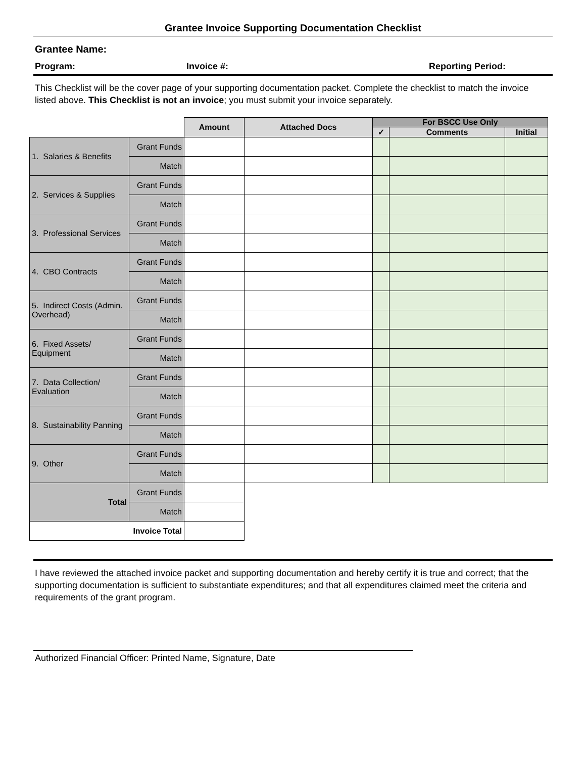Grantee Invoice Supporting Documentation Checklist
Grantee Name:
Program: Invoice #: Reporting Period:
This Checklist will be the cover page of your supporting documentation packet. Complete the checklist to match the invoice listed above. This Checklist is not an invoice; you must submit your invoice separately.
| | | Amount | Attached Docs | For BSCC Use Only | | |
| | | | | ✓ | Comments | Initial |
| 1. Salaries & Benefits | Grant Funds | | | | | |
| | Match | | | | | |
| 2. Services & Supplies | Grant Funds | | | | | |
| | Match | | | | | |
| 3. Professional Services | Grant Funds | | | | | |
| | Match | | | | | |
| 4. CBO Contracts | Grant Funds | | | | | |
| | Match | | | | | |
| 5. Indirect Costs (Admin. Overhead) | Grant Funds | | | | | |
| | Match | | | | | |
| 6. Fixed Assets/ Equipment | Grant Funds | | | | | |
| | Match | | | | | |
| 7. Data Collection/ Evaluation | Grant Funds | | | | | |
| | Match | | | | | |
| 8. Sustainability Panning | Grant Funds | | | | | |
| | Match | | | | | |
| 9. Other | Grant Funds | | | | | |
| | Match | | | | | |
| Total | Grant Funds | | | | | |
| | Match | | | | | |
| Invoice Total | | | | | | |
I have reviewed the attached invoice packet and supporting documentation and hereby certify it is true and correct; that the supporting documentation is sufficient to substantiate expenditures; and that all expenditures claimed meet the criteria and requirements of the grant program.
Authorized Financial Officer: Printed Name, Signature, Date